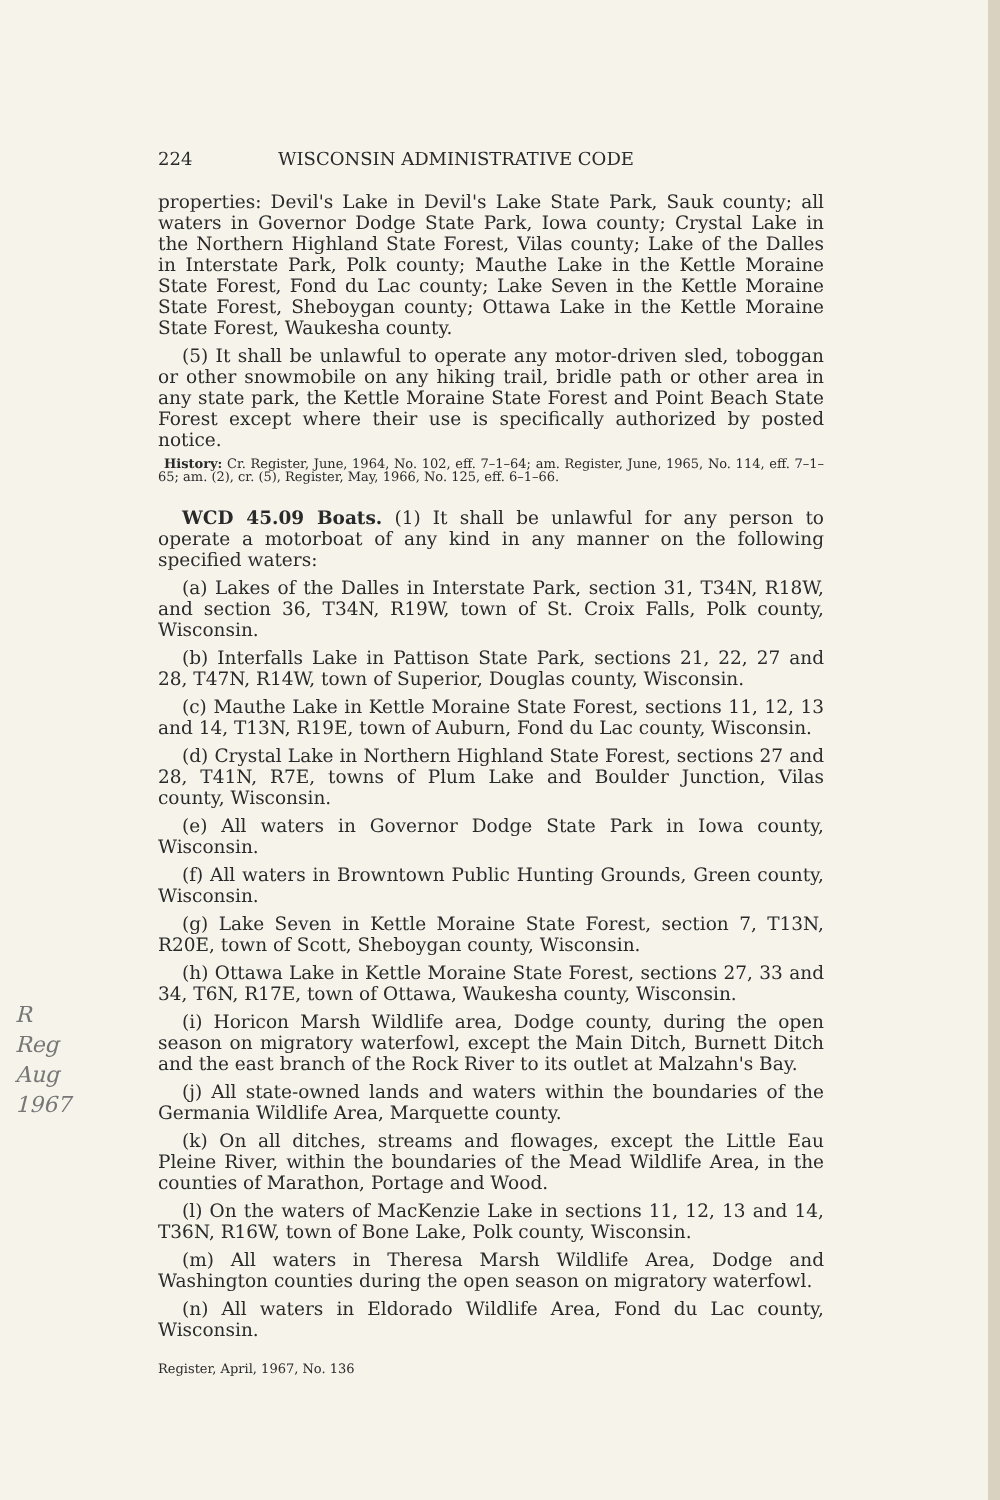224 WISCONSIN ADMINISTRATIVE CODE
properties: Devil's Lake in Devil's Lake State Park, Sauk county; all waters in Governor Dodge State Park, Iowa county; Crystal Lake in the Northern Highland State Forest, Vilas county; Lake of the Dalles in Interstate Park, Polk county; Mauthe Lake in the Kettle Moraine State Forest, Fond du Lac county; Lake Seven in the Kettle Moraine State Forest, Sheboygan county; Ottawa Lake in the Kettle Moraine State Forest, Waukesha county.
(5) It shall be unlawful to operate any motor-driven sled, toboggan or other snowmobile on any hiking trail, bridle path or other area in any state park, the Kettle Moraine State Forest and Point Beach State Forest except where their use is specifically authorized by posted notice.
History: Cr. Register, June, 1964, No. 102, eff. 7–1–64; am. Register, June, 1965, No. 114, eff. 7–1–65; am. (2), cr. (5), Register, May, 1966, No. 125, eff. 6–1–66.
WCD 45.09 Boats. (1) It shall be unlawful for any person to operate a motorboat of any kind in any manner on the following specified waters:
(a) Lakes of the Dalles in Interstate Park, section 31, T34N, R18W, and section 36, T34N, R19W, town of St. Croix Falls, Polk county, Wisconsin.
(b) Interfalls Lake in Pattison State Park, sections 21, 22, 27 and 28, T47N, R14W, town of Superior, Douglas county, Wisconsin.
(c) Mauthe Lake in Kettle Moraine State Forest, sections 11, 12, 13 and 14, T13N, R19E, town of Auburn, Fond du Lac county, Wisconsin.
(d) Crystal Lake in Northern Highland State Forest, sections 27 and 28, T41N, R7E, towns of Plum Lake and Boulder Junction, Vilas county, Wisconsin.
(e) All waters in Governor Dodge State Park in Iowa county, Wisconsin.
(f) All waters in Browntown Public Hunting Grounds, Green county, Wisconsin.
(g) Lake Seven in Kettle Moraine State Forest, section 7, T13N, R20E, town of Scott, Sheboygan county, Wisconsin.
(h) Ottawa Lake in Kettle Moraine State Forest, sections 27, 33 and 34, T6N, R17E, town of Ottawa, Waukesha county, Wisconsin.
(i) Horicon Marsh Wildlife area, Dodge county, during the open season on migratory waterfowl, except the Main Ditch, Burnett Ditch and the east branch of the Rock River to its outlet at Malzahn's Bay.
(j) All state-owned lands and waters within the boundaries of the Germania Wildlife Area, Marquette county.
(k) On all ditches, streams and flowages, except the Little Eau Pleine River, within the boundaries of the Mead Wildlife Area, in the counties of Marathon, Portage and Wood.
(l) On the waters of MacKenzie Lake in sections 11, 12, 13 and 14, T36N, R16W, town of Bone Lake, Polk county, Wisconsin.
(m) All waters in Theresa Marsh Wildlife Area, Dodge and Washington counties during the open season on migratory waterfowl.
(n) All waters in Eldorado Wildlife Area, Fond du Lac county, Wisconsin.
Register, April, 1967, No. 136
R
Reg
Aug
1967